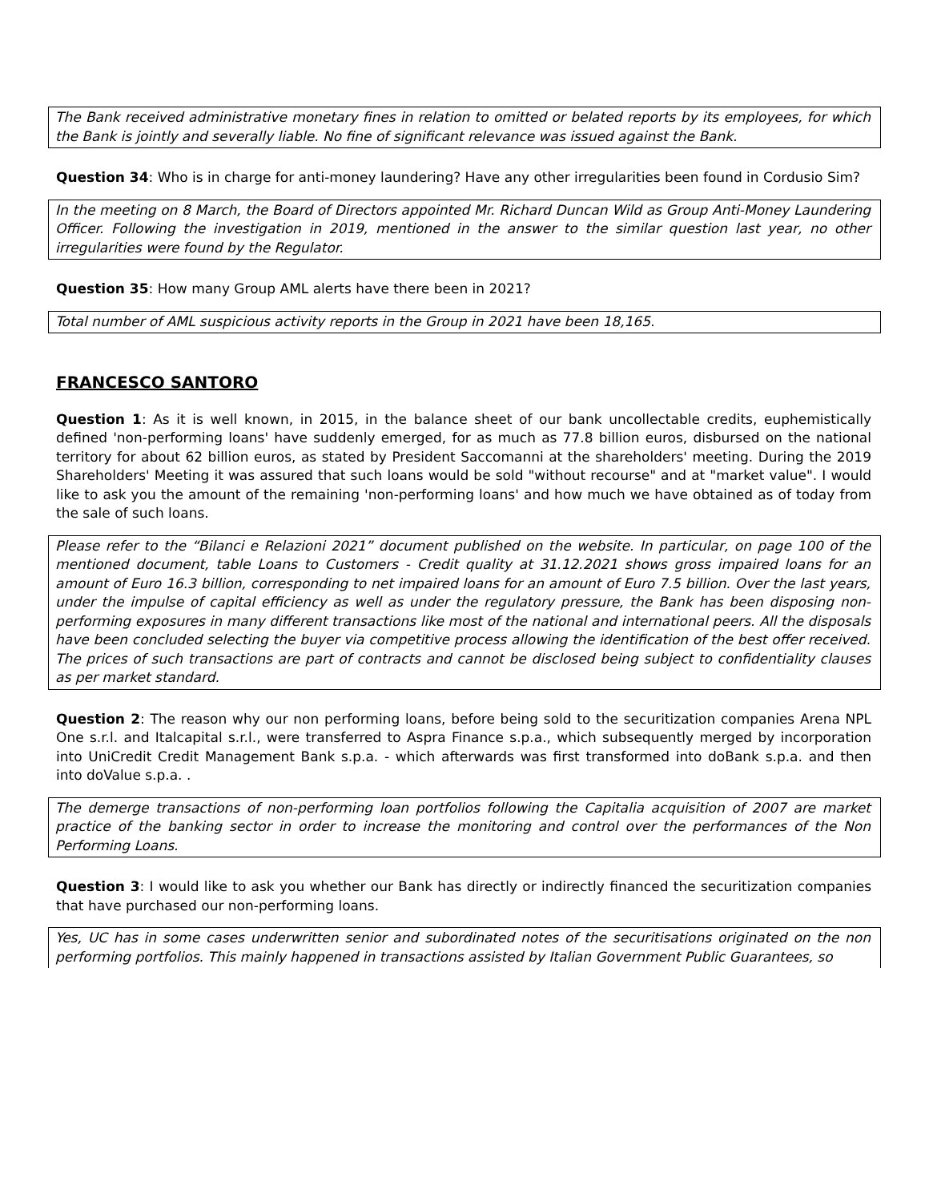The Bank received administrative monetary fines in relation to omitted or belated reports by its employees, for which the Bank is jointly and severally liable. No fine of significant relevance was issued against the Bank.
Question 34: Who is in charge for anti-money laundering? Have any other irregularities been found in Cordusio Sim?
In the meeting on 8 March, the Board of Directors appointed Mr. Richard Duncan Wild as Group Anti-Money Laundering Officer. Following the investigation in 2019, mentioned in the answer to the similar question last year, no other irregularities were found by the Regulator.
Question 35: How many Group AML alerts have there been in 2021?
Total number of AML suspicious activity reports in the Group in 2021 have been 18,165.
FRANCESCO SANTORO
Question 1: As it is well known, in 2015, in the balance sheet of our bank uncollectable credits, euphemistically defined 'non-performing loans' have suddenly emerged, for as much as 77.8 billion euros, disbursed on the national territory for about 62 billion euros, as stated by President Saccomanni at the shareholders' meeting. During the 2019 Shareholders' Meeting it was assured that such loans would be sold "without recourse" and at "market value". I would like to ask you the amount of the remaining 'non-performing loans' and how much we have obtained as of today from the sale of such loans.
Please refer to the “Bilanci e Relazioni 2021” document published on the website. In particular, on page 100 of the mentioned document, table Loans to Customers - Credit quality at 31.12.2021 shows gross impaired loans for an amount of Euro 16.3 billion, corresponding to net impaired loans for an amount of Euro 7.5 billion. Over the last years, under the impulse of capital efficiency as well as under the regulatory pressure, the Bank has been disposing non-performing exposures in many different transactions like most of the national and international peers. All the disposals have been concluded selecting the buyer via competitive process allowing the identification of the best offer received. The prices of such transactions are part of contracts and cannot be disclosed being subject to confidentiality clauses as per market standard.
Question 2: The reason why our non performing loans, before being sold to the securitization companies Arena NPL One s.r.l. and Italcapital s.r.l., were transferred to Aspra Finance s.p.a., which subsequently merged by incorporation into UniCredit Credit Management Bank s.p.a. - which afterwards was first transformed into doBank s.p.a. and then into doValue s.p.a. .
The demerge transactions of non-performing loan portfolios following the Capitalia acquisition of 2007 are market practice of the banking sector in order to increase the monitoring and control over the performances of the Non Performing Loans.
Question 3: I would like to ask you whether our Bank has directly or indirectly financed the securitization companies that have purchased our non-performing loans.
Yes, UC has in some cases underwritten senior and subordinated notes of the securitisations originated on the non performing portfolios. This mainly happened in transactions assisted by Italian Government Public Guarantees, so